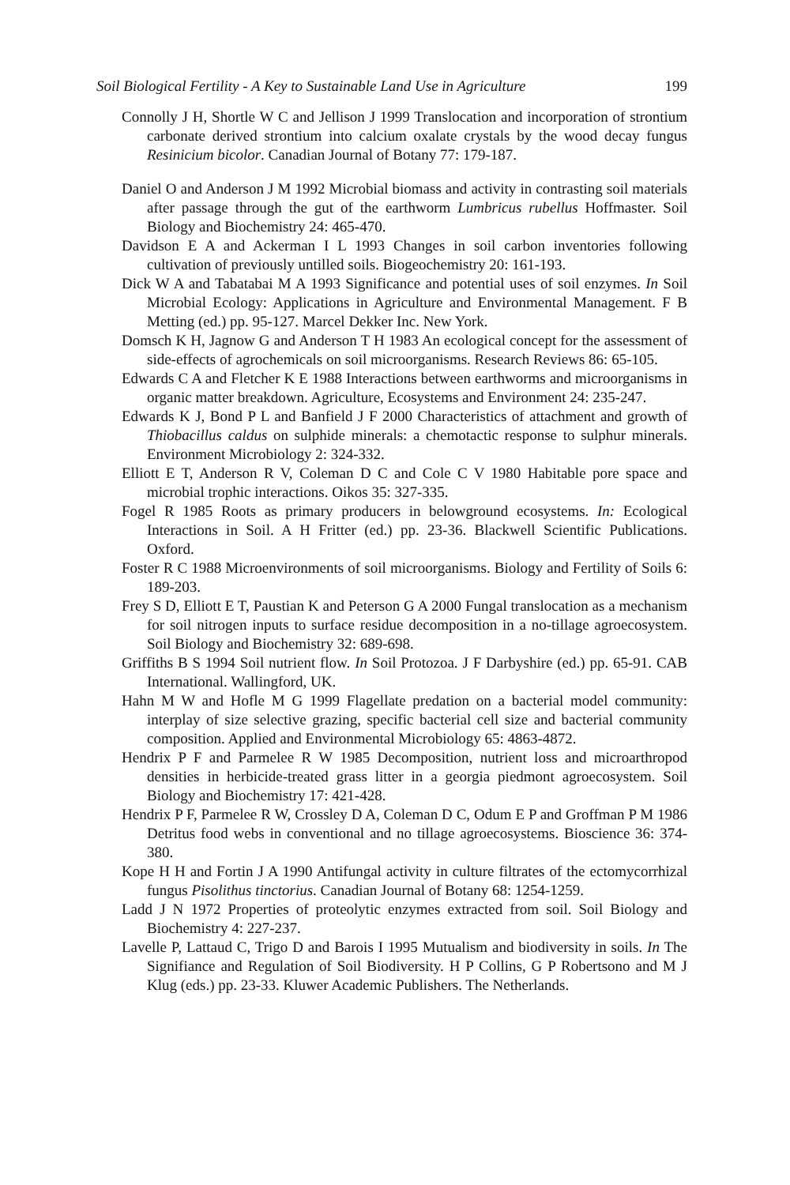Soil Biological Fertility - A Key to Sustainable Land Use in Agriculture 199
Connolly J H, Shortle W C and Jellison J 1999 Translocation and incorporation of strontium carbonate derived strontium into calcium oxalate crystals by the wood decay fungus Resinicium bicolor. Canadian Journal of Botany 77: 179-187.
Daniel O and Anderson J M 1992 Microbial biomass and activity in contrasting soil materials after passage through the gut of the earthworm Lumbricus rubellus Hoffmaster. Soil Biology and Biochemistry 24: 465-470.
Davidson E A and Ackerman I L 1993 Changes in soil carbon inventories following cultivation of previously untilled soils. Biogeochemistry 20: 161-193.
Dick W A and Tabatabai M A 1993 Significance and potential uses of soil enzymes. In Soil Microbial Ecology: Applications in Agriculture and Environmental Management. F B Metting (ed.) pp. 95-127. Marcel Dekker Inc. New York.
Domsch K H, Jagnow G and Anderson T H 1983 An ecological concept for the assessment of side-effects of agrochemicals on soil microorganisms. Research Reviews 86: 65-105.
Edwards C A and Fletcher K E 1988 Interactions between earthworms and microorganisms in organic matter breakdown. Agriculture, Ecosystems and Environment 24: 235-247.
Edwards K J, Bond P L and Banfield J F 2000 Characteristics of attachment and growth of Thiobacillus caldus on sulphide minerals: a chemotactic response to sulphur minerals. Environment Microbiology 2: 324-332.
Elliott E T, Anderson R V, Coleman D C and Cole C V 1980 Habitable pore space and microbial trophic interactions. Oikos 35: 327-335.
Fogel R 1985 Roots as primary producers in belowground ecosystems. In: Ecological Interactions in Soil. A H Fritter (ed.) pp. 23-36. Blackwell Scientific Publications. Oxford.
Foster R C 1988 Microenvironments of soil microorganisms. Biology and Fertility of Soils 6: 189-203.
Frey S D, Elliott E T, Paustian K and Peterson G A 2000 Fungal translocation as a mechanism for soil nitrogen inputs to surface residue decomposition in a no-tillage agroecosystem. Soil Biology and Biochemistry 32: 689-698.
Griffiths B S 1994 Soil nutrient flow. In Soil Protozoa. J F Darbyshire (ed.) pp. 65-91. CAB International. Wallingford, UK.
Hahn M W and Hofle M G 1999 Flagellate predation on a bacterial model community: interplay of size selective grazing, specific bacterial cell size and bacterial community composition. Applied and Environmental Microbiology 65: 4863-4872.
Hendrix P F and Parmelee R W 1985 Decomposition, nutrient loss and microarthropod densities in herbicide-treated grass litter in a georgia piedmont agroecosystem. Soil Biology and Biochemistry 17: 421-428.
Hendrix P F, Parmelee R W, Crossley D A, Coleman D C, Odum E P and Groffman P M 1986 Detritus food webs in conventional and no tillage agroecosystems. Bioscience 36: 374-380.
Kope H H and Fortin J A 1990 Antifungal activity in culture filtrates of the ectomycorrhizal fungus Pisolithus tinctorius. Canadian Journal of Botany 68: 1254-1259.
Ladd J N 1972 Properties of proteolytic enzymes extracted from soil. Soil Biology and Biochemistry 4: 227-237.
Lavelle P, Lattaud C, Trigo D and Barois I 1995 Mutualism and biodiversity in soils. In The Signifiance and Regulation of Soil Biodiversity. H P Collins, G P Robertsono and M J Klug (eds.) pp. 23-33. Kluwer Academic Publishers. The Netherlands.